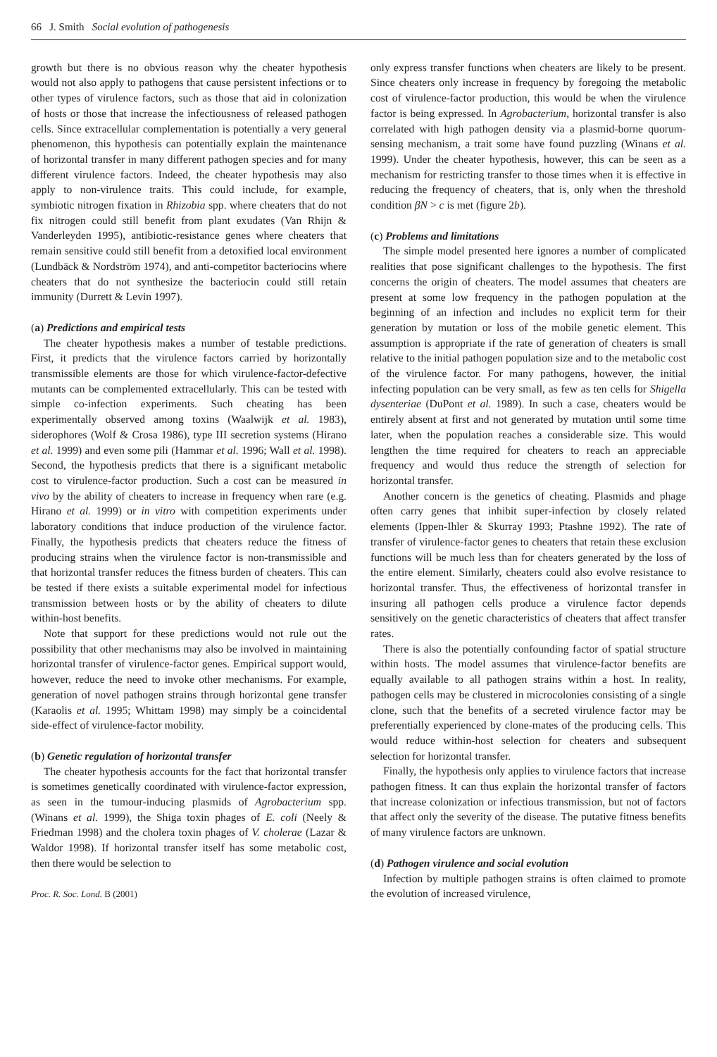66 J. Smith Social evolution of pathogenesis
growth but there is no obvious reason why the cheater hypothesis would not also apply to pathogens that cause persistent infections or to other types of virulence factors, such as those that aid in colonization of hosts or those that increase the infectiousness of released pathogen cells. Since extracellular complementation is potentially a very general phenomenon, this hypothesis can potentially explain the maintenance of horizontal transfer in many different pathogen species and for many different virulence factors. Indeed, the cheater hypothesis may also apply to non-virulence traits. This could include, for example, symbiotic nitrogen fixation in Rhizobia spp. where cheaters that do not fix nitrogen could still benefit from plant exudates (Van Rhijn & Vanderleyden 1995), antibiotic-resistance genes where cheaters that remain sensitive could still benefit from a detoxified local environment (Lundbäck & Nordström 1974), and anti-competitor bacteriocins where cheaters that do not synthesize the bacteriocin could still retain immunity (Durrett & Levin 1997).
(a) Predictions and empirical tests
The cheater hypothesis makes a number of testable predictions. First, it predicts that the virulence factors carried by horizontally transmissible elements are those for which virulence-factor-defective mutants can be complemented extracellularly. This can be tested with simple co-infection experiments. Such cheating has been experimentally observed among toxins (Waalwijk et al. 1983), siderophores (Wolf & Crosa 1986), type III secretion systems (Hirano et al. 1999) and even some pili (Hammar et al. 1996; Wall et al. 1998). Second, the hypothesis predicts that there is a significant metabolic cost to virulence-factor production. Such a cost can be measured in vivo by the ability of cheaters to increase in frequency when rare (e.g. Hirano et al. 1999) or in vitro with competition experiments under laboratory conditions that induce production of the virulence factor. Finally, the hypothesis predicts that cheaters reduce the fitness of producing strains when the virulence factor is non-transmissible and that horizontal transfer reduces the fitness burden of cheaters. This can be tested if there exists a suitable experimental model for infectious transmission between hosts or by the ability of cheaters to dilute within-host benefits.
Note that support for these predictions would not rule out the possibility that other mechanisms may also be involved in maintaining horizontal transfer of virulence-factor genes. Empirical support would, however, reduce the need to invoke other mechanisms. For example, generation of novel pathogen strains through horizontal gene transfer (Karaolis et al. 1995; Whittam 1998) may simply be a coincidental side-effect of virulence-factor mobility.
(b) Genetic regulation of horizontal transfer
The cheater hypothesis accounts for the fact that horizontal transfer is sometimes genetically coordinated with virulence-factor expression, as seen in the tumour-inducing plasmids of Agrobacterium spp. (Winans et al. 1999), the Shiga toxin phages of E. coli (Neely & Friedman 1998) and the cholera toxin phages of V. cholerae (Lazar & Waldor 1998). If horizontal transfer itself has some metabolic cost, then there would be selection to
Proc. R. Soc. Lond. B (2001)
only express transfer functions when cheaters are likely to be present. Since cheaters only increase in frequency by foregoing the metabolic cost of virulence-factor production, this would be when the virulence factor is being expressed. In Agrobacterium, horizontal transfer is also correlated with high pathogen density via a plasmid-borne quorum-sensing mechanism, a trait some have found puzzling (Winans et al. 1999). Under the cheater hypothesis, however, this can be seen as a mechanism for restricting transfer to those times when it is effective in reducing the frequency of cheaters, that is, only when the threshold condition βN > c is met (figure 2b).
(c) Problems and limitations
The simple model presented here ignores a number of complicated realities that pose significant challenges to the hypothesis. The first concerns the origin of cheaters. The model assumes that cheaters are present at some low frequency in the pathogen population at the beginning of an infection and includes no explicit term for their generation by mutation or loss of the mobile genetic element. This assumption is appropriate if the rate of generation of cheaters is small relative to the initial pathogen population size and to the metabolic cost of the virulence factor. For many pathogens, however, the initial infecting population can be very small, as few as ten cells for Shigella dysenteriae (DuPont et al. 1989). In such a case, cheaters would be entirely absent at first and not generated by mutation until some time later, when the population reaches a considerable size. This would lengthen the time required for cheaters to reach an appreciable frequency and would thus reduce the strength of selection for horizontal transfer.
Another concern is the genetics of cheating. Plasmids and phage often carry genes that inhibit super-infection by closely related elements (Ippen-Ihler & Skurray 1993; Ptashne 1992). The rate of transfer of virulence-factor genes to cheaters that retain these exclusion functions will be much less than for cheaters generated by the loss of the entire element. Similarly, cheaters could also evolve resistance to horizontal transfer. Thus, the effectiveness of horizontal transfer in insuring all pathogen cells produce a virulence factor depends sensitively on the genetic characteristics of cheaters that affect transfer rates.
There is also the potentially confounding factor of spatial structure within hosts. The model assumes that virulence-factor benefits are equally available to all pathogen strains within a host. In reality, pathogen cells may be clustered in microcolonies consisting of a single clone, such that the benefits of a secreted virulence factor may be preferentially experienced by clone-mates of the producing cells. This would reduce within-host selection for cheaters and subsequent selection for horizontal transfer.
Finally, the hypothesis only applies to virulence factors that increase pathogen fitness. It can thus explain the horizontal transfer of factors that increase colonization or infectious transmission, but not of factors that affect only the severity of the disease. The putative fitness benefits of many virulence factors are unknown.
(d) Pathogen virulence and social evolution
Infection by multiple pathogen strains is often claimed to promote the evolution of increased virulence,